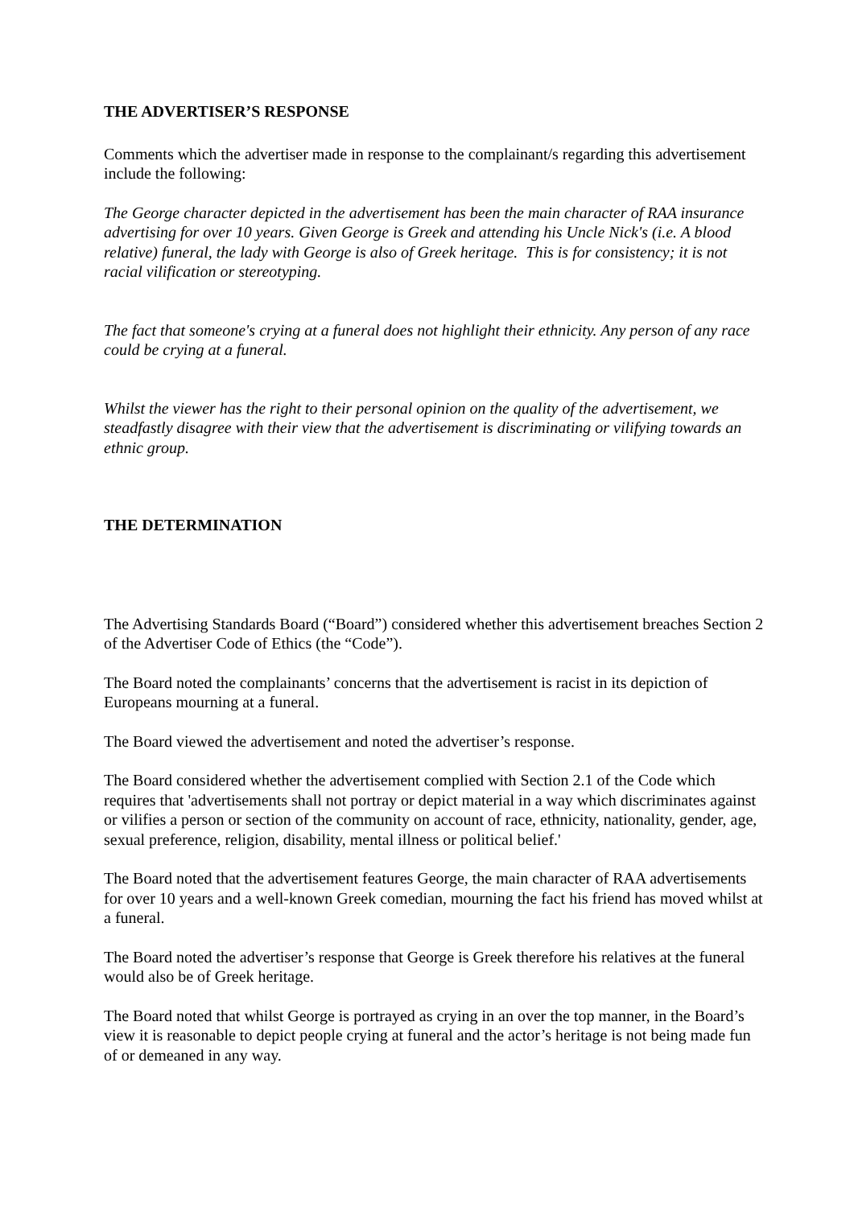THE ADVERTISER’S RESPONSE
Comments which the advertiser made in response to the complainant/s regarding this advertisement include the following:
The George character depicted in the advertisement has been the main character of RAA insurance advertising for over 10 years. Given George is Greek and attending his Uncle Nick's (i.e. A blood relative) funeral, the lady with George is also of Greek heritage. This is for consistency; it is not racial vilification or stereotyping.
The fact that someone's crying at a funeral does not highlight their ethnicity. Any person of any race could be crying at a funeral.
Whilst the viewer has the right to their personal opinion on the quality of the advertisement, we steadfastly disagree with their view that the advertisement is discriminating or vilifying towards an ethnic group.
THE DETERMINATION
The Advertising Standards Board (“Board”) considered whether this advertisement breaches Section 2 of the Advertiser Code of Ethics (the “Code”).
The Board noted the complainants’ concerns that the advertisement is racist in its depiction of Europeans mourning at a funeral.
The Board viewed the advertisement and noted the advertiser’s response.
The Board considered whether the advertisement complied with Section 2.1 of the Code which requires that 'advertisements shall not portray or depict material in a way which discriminates against or vilifies a person or section of the community on account of race, ethnicity, nationality, gender, age, sexual preference, religion, disability, mental illness or political belief.'
The Board noted that the advertisement features George, the main character of RAA advertisements for over 10 years and a well-known Greek comedian, mourning the fact his friend has moved whilst at a funeral.
The Board noted the advertiser’s response that George is Greek therefore his relatives at the funeral would also be of Greek heritage.
The Board noted that whilst George is portrayed as crying in an over the top manner, in the Board’s view it is reasonable to depict people crying at funeral and the actor’s heritage is not being made fun of or demeaned in any way.